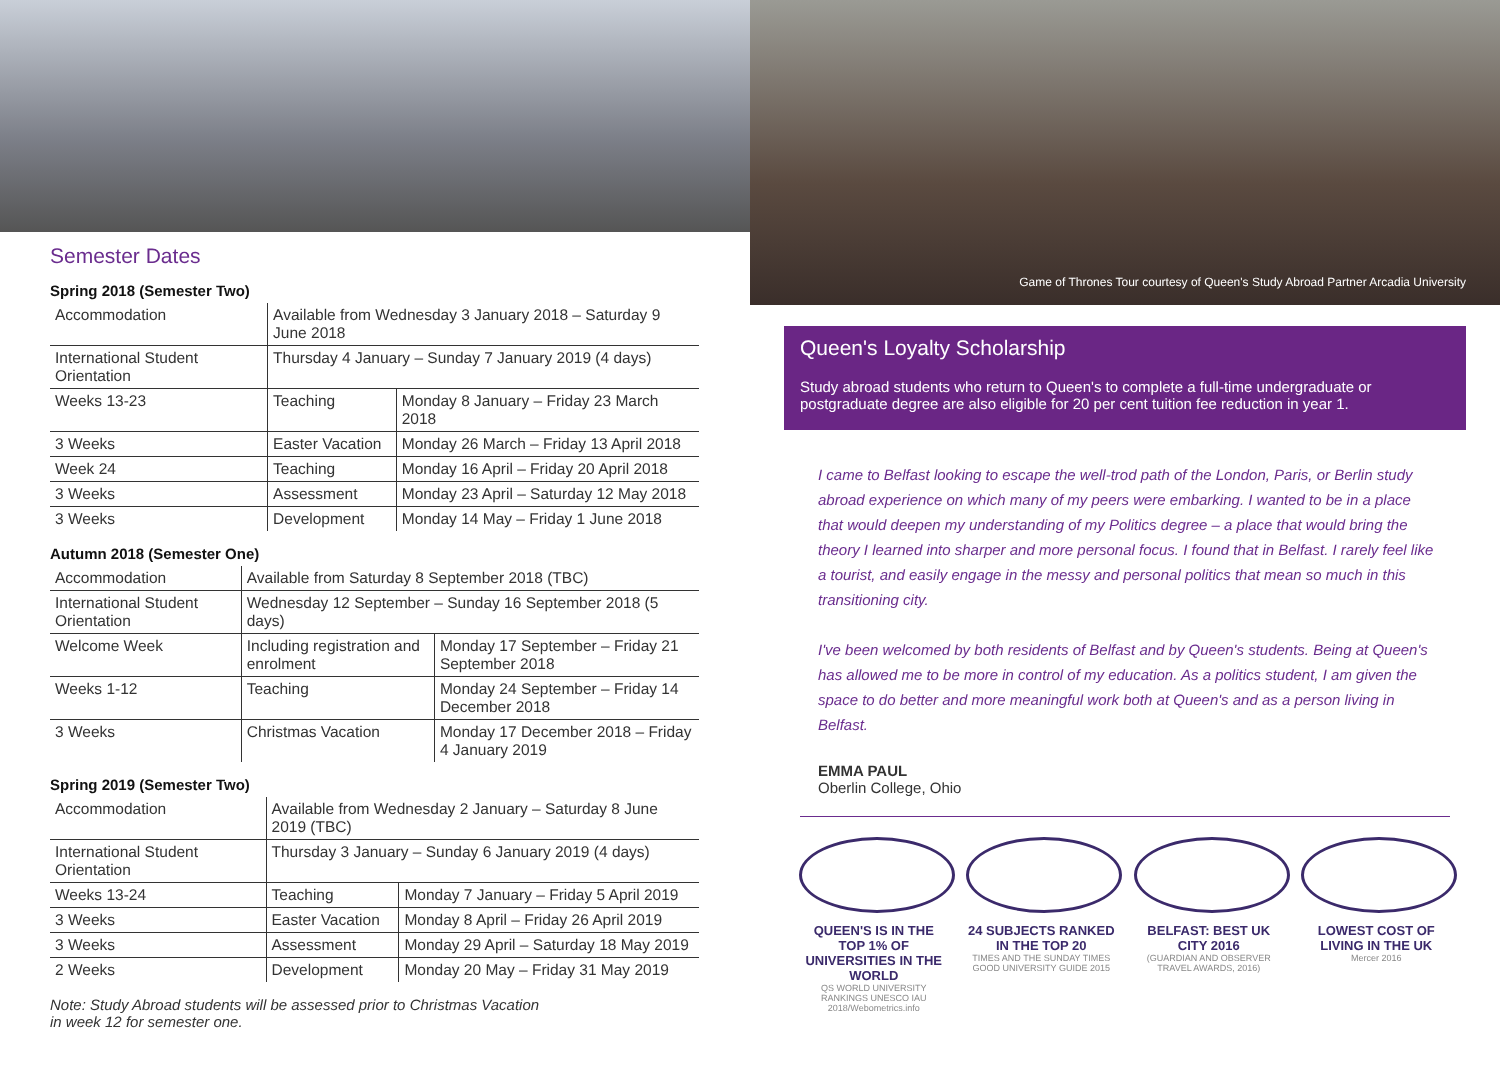Semester Dates
Spring 2018 (Semester Two)
| Accommodation | Available from Wednesday 3 January 2018 – Saturday 9 June 2018 | |
| International Student Orientation | Thursday 4 January – Sunday 7 January 2019 (4 days) | |
| Weeks 13-23 | Teaching | Monday 8 January – Friday 23 March 2018 |
| 3 Weeks | Easter Vacation | Monday 26 March – Friday 13 April 2018 |
| Week 24 | Teaching | Monday 16 April – Friday 20 April 2018 |
| 3 Weeks | Assessment | Monday 23 April – Saturday 12 May 2018 |
| 3 Weeks | Development | Monday 14 May – Friday 1 June 2018 |
Autumn 2018 (Semester One)
| Accommodation | Available from Saturday 8 September 2018 (TBC) | |
| International Student Orientation | Wednesday 12 September – Sunday 16 September 2018 (5 days) | |
| Welcome Week | Including registration and enrolment | Monday 17 September – Friday 21 September 2018 |
| Weeks 1-12 | Teaching | Monday 24 September – Friday 14 December 2018 |
| 3 Weeks | Christmas Vacation | Monday 17 December 2018 – Friday 4 January 2019 |
Spring 2019 (Semester Two)
| Accommodation | Available from Wednesday 2 January – Saturday 8 June 2019 (TBC) | |
| International Student Orientation | Thursday 3 January – Sunday 6 January 2019 (4 days) | |
| Weeks 13-24 | Teaching | Monday 7 January – Friday 5 April 2019 |
| 3 Weeks | Easter Vacation | Monday 8 April – Friday 26 April 2019 |
| 3 Weeks | Assessment | Monday 29 April – Saturday 18 May 2019 |
| 2 Weeks | Development | Monday 20 May – Friday 31 May 2019 |
Note: Study Abroad students will be assessed prior to Christmas Vacation
in week 12 for semester one.
Game of Thrones Tour courtesy of Queen's Study Abroad Partner Arcadia University
Queen's Loyalty Scholarship
Study abroad students who return to Queen's to complete a full-time undergraduate or postgraduate degree are also eligible for 20 per cent tuition fee reduction in year 1.
I came to Belfast looking to escape the well-trod path of the London, Paris, or Berlin study abroad experience on which many of my peers were embarking. I wanted to be in a place that would deepen my understanding of my Politics degree – a place that would bring the theory I learned into sharper and more personal focus. I found that in Belfast. I rarely feel like a tourist, and easily engage in the messy and personal politics that mean so much in this transitioning city.
I've been welcomed by both residents of Belfast and by Queen's students. Being at Queen's has allowed me to be more in control of my education. As a politics student, I am given the space to do better and more meaningful work both at Queen's and as a person living in Belfast.
EMMA PAUL
Oberlin College, Ohio
QUEEN'S IS IN THE TOP 1% OF UNIVERSITIES IN THE WORLD
QS WORLD UNIVERSITY RANKINGS UNESCO IAU 2018/Webometrics.info
24 SUBJECTS RANKED IN THE TOP 20
TIMES AND THE SUNDAY TIMES GOOD UNIVERSITY GUIDE 2015
BELFAST: BEST UK CITY 2016
(GUARDIAN AND OBSERVER TRAVEL AWARDS, 2016)
LOWEST COST OF LIVING IN THE UK
Mercer 2016